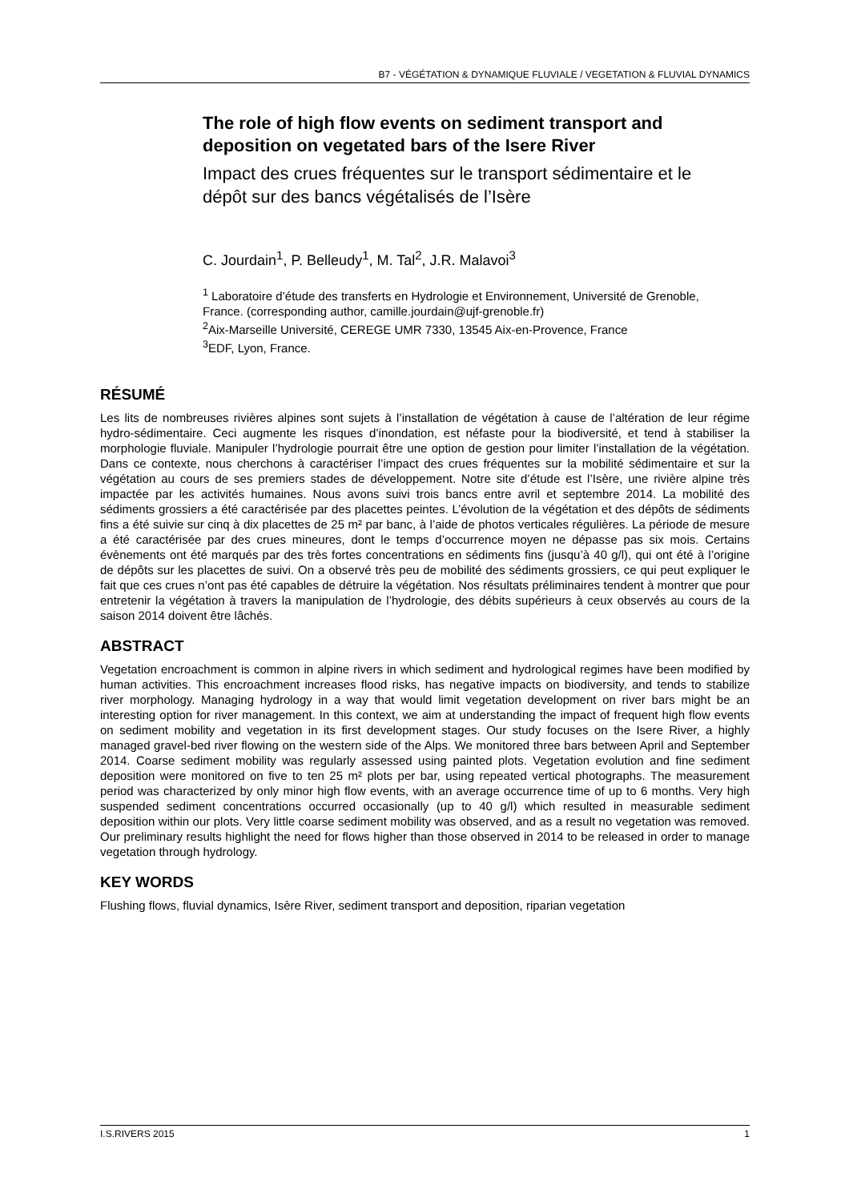B7 - VÉGÉTATION & DYNAMIQUE FLUVIALE / VEGETATION & FLUVIAL DYNAMICS
The role of high flow events on sediment transport and deposition on vegetated bars of the Isere River
Impact des crues fréquentes sur le transport sédimentaire et le dépôt sur des bancs végétalisés de l’Isère
C. Jourdain<sup>1</sup>, P. Belleudy<sup>1</sup>, M. Tal<sup>2</sup>, J.R. Malavoi<sup>3</sup>
<sup>1</sup> Laboratoire d’étude des transferts en Hydrologie et Environnement, Université de Grenoble, France. (corresponding author, camille.jourdain@ujf-grenoble.fr)
<sup>2</sup> Aix-Marseille Université, CEREGE UMR 7330, 13545 Aix-en-Provence, France
<sup>3</sup> EDF, Lyon, France.
RÉSUMÉ
Les lits de nombreuses rivières alpines sont sujets à l’installation de végétation à cause de l’altération de leur régime hydro-sédimentaire. Ceci augmente les risques d’inondation, est néfaste pour la biodiversité, et tend à stabiliser la morphologie fluviale. Manipuler l’hydrologie pourrait être une option de gestion pour limiter l’installation de la végétation. Dans ce contexte, nous cherchons à caractériser l’impact des crues fréquentes sur la mobilité sédimentaire et sur la végétation au cours de ses premiers stades de développement. Notre site d’étude est l’Isère, une rivière alpine très impactée par les activités humaines. Nous avons suivi trois bancs entre avril et septembre 2014. La mobilité des sédiments grossiers a été caractérisée par des placettes peintes. L’évolution de la végétation et des dépôts de sédiments fins a été suivie sur cinq à dix placettes de 25 m² par banc, à l’aide de photos verticales régulières. La période de mesure a été caractérisée par des crues mineures, dont le temps d’occurrence moyen ne dépasse pas six mois. Certains évènements ont été marqués par des très fortes concentrations en sédiments fins (jusqu’à 40 g/l), qui ont été à l’origine de dépôts sur les placettes de suivi. On a observé très peu de mobilité des sédiments grossiers, ce qui peut expliquer le fait que ces crues n’ont pas été capables de détruire la végétation. Nos résultats préliminaires tendent à montrer que pour entretenir la végétation à travers la manipulation de l’hydrologie, des débits supérieurs à ceux observés au cours de la saison 2014 doivent être lâchés.
ABSTRACT
Vegetation encroachment is common in alpine rivers in which sediment and hydrological regimes have been modified by human activities. This encroachment increases flood risks, has negative impacts on biodiversity, and tends to stabilize river morphology. Managing hydrology in a way that would limit vegetation development on river bars might be an interesting option for river management. In this context, we aim at understanding the impact of frequent high flow events on sediment mobility and vegetation in its first development stages. Our study focuses on the Isere River, a highly managed gravel-bed river flowing on the western side of the Alps. We monitored three bars between April and September 2014. Coarse sediment mobility was regularly assessed using painted plots. Vegetation evolution and fine sediment deposition were monitored on five to ten 25 m² plots per bar, using repeated vertical photographs. The measurement period was characterized by only minor high flow events, with an average occurrence time of up to 6 months. Very high suspended sediment concentrations occurred occasionally (up to 40 g/l) which resulted in measurable sediment deposition within our plots. Very little coarse sediment mobility was observed, and as a result no vegetation was removed. Our preliminary results highlight the need for flows higher than those observed in 2014 to be released in order to manage vegetation through hydrology.
KEY WORDS
Flushing flows, fluvial dynamics, Isère River, sediment transport and deposition, riparian vegetation
I.S.RIVERS 2015 1